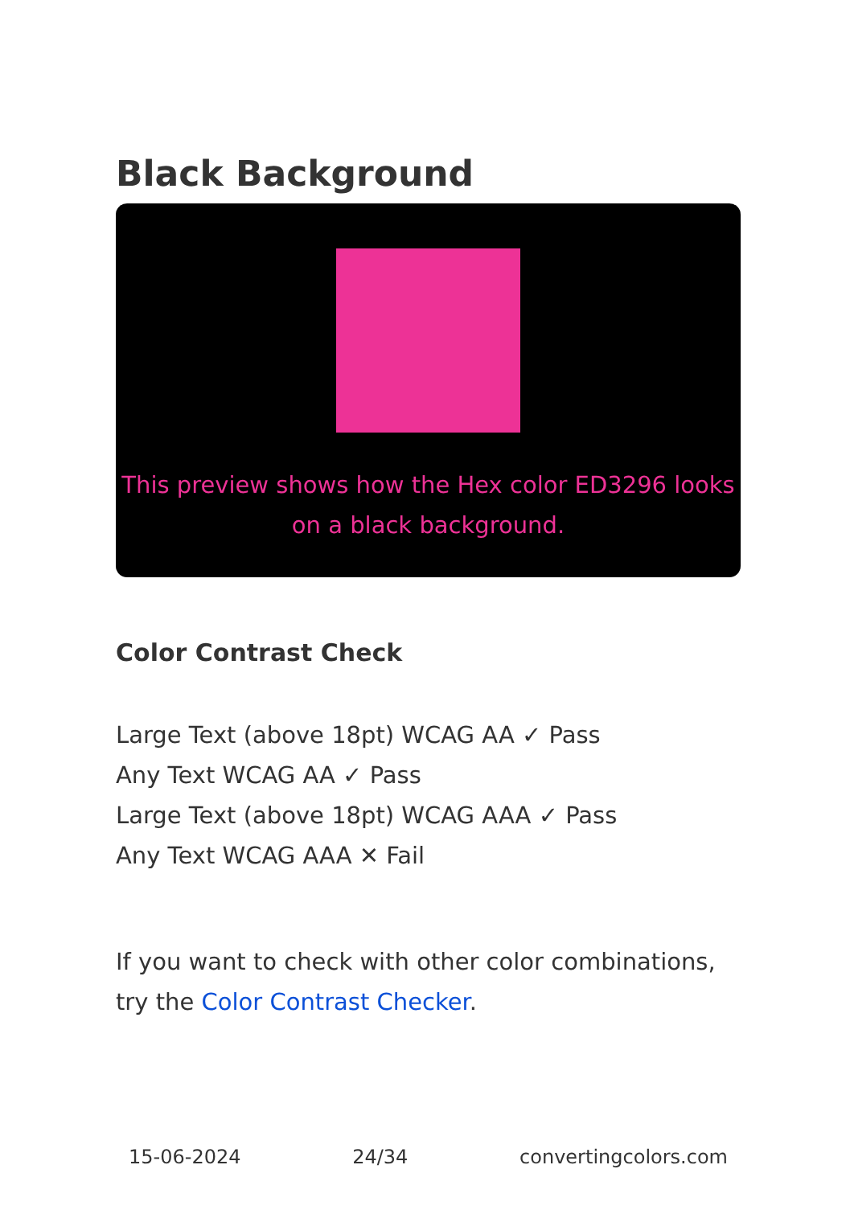Black Background
This preview shows how the Hex color ED3296 looks on a black background.
Color Contrast Check
Large Text (above 18pt) WCAG AA ✓ Pass
Any Text WCAG AA ✓ Pass
Large Text (above 18pt) WCAG AAA ✓ Pass
Any Text WCAG AAA ✕ Fail
If you want to check with other color combinations, try the Color Contrast Checker.
15-06-2024 24/34 convertingcolors.com